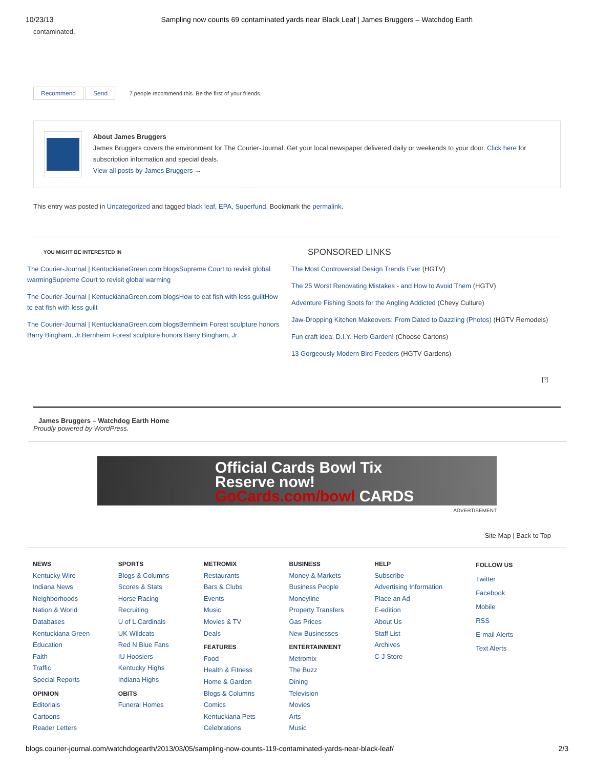10/23/13 Sampling now counts 69 contaminated yards near Black Leaf | James Bruggers – Watchdog Earth
contaminated.
Recommend Send 7 people recommend this. Be the first of your friends.
About James Bruggers
James Bruggers covers the environment for The Courier-Journal. Get your local newspaper delivered daily or weekends to your door. Click here for subscription information and special deals.
View all posts by James Bruggers →
This entry was posted in Uncategorized and tagged black leaf, EPA, Superfund. Bookmark the permalink.
YOU MIGHT BE INTERESTED IN
The Courier-Journal | KentuckianaGreen.com blogsSupreme Court to revisit global warmingSupreme Court to revisit global warming
The Courier-Journal | KentuckianaGreen.com blogsHow to eat fish with less guiltHow to eat fish with less guilt
The Courier-Journal | KentuckianaGreen.com blogsBernheim Forest sculpture honors Barry Bingham, Jr.Bernheim Forest sculpture honors Barry Bingham, Jr.
SPONSORED LINKS
The Most Controversial Design Trends Ever (HGTV)
The 25 Worst Renovating Mistakes - and How to Avoid Them (HGTV)
Adventure Fishing Spots for the Angling Addicted (Chevy Culture)
Jaw-Dropping Kitchen Makeovers: From Dated to Dazzling (Photos) (HGTV Remodels)
Fun craft idea: D.I.Y. Herb Garden! (Choose Cartons)
13 Gorgeously Modern Bird Feeders (HGTV Gardens)
[?]
James Bruggers – Watchdog Earth Home
Proudly powered by WordPress.
Official Cards Bowl Tix
Reserve now!
GoCards.com/bowl CARDS
ADVERTISEMENT
Site Map | Back to Top
NEWS
Kentucky Wire
Indiana News
Neighborhoods
Nation & World
Databases
Kentuckiana Green
Education
Faith
Traffic
Special Reports
OPINION
Editorials
Cartoons
Reader Letters
SPORTS
Blogs & Columns
Scores & Stats
Horse Racing
Recruiting
U of L Cardinals
UK Wildcats
Red N Blue Fans
IU Hoosiers
Kentucky Highs
Indiana Highs
OBITS
Funeral Homes
METROMIX
Restaurants
Bars & Clubs
Events
Music
Movies & TV
Deals
FEATURES
Food
Health & Fitness
Home & Garden
Blogs & Columns
Comics
Kentuckiana Pets
Celebrations
BUSINESS
Money & Markets
Business People
Moneyline
Property Transfers
Gas Prices
New Businesses
ENTERTAINMENT
Metromix
The Buzz
Dining
Television
Movies
Arts
Music
HELP
Subscribe
Advertising Information
Place an Ad
E-edition
About Us
Staff List
Archives
C-J Store
FOLLOW US
Twitter
Facebook
Mobile
RSS
E-mail Alerts
Text Alerts
blogs.courier-journal.com/watchdogearth/2013/03/05/sampling-now-counts-119-contaminated-yards-near-black-leaf/ 2/3